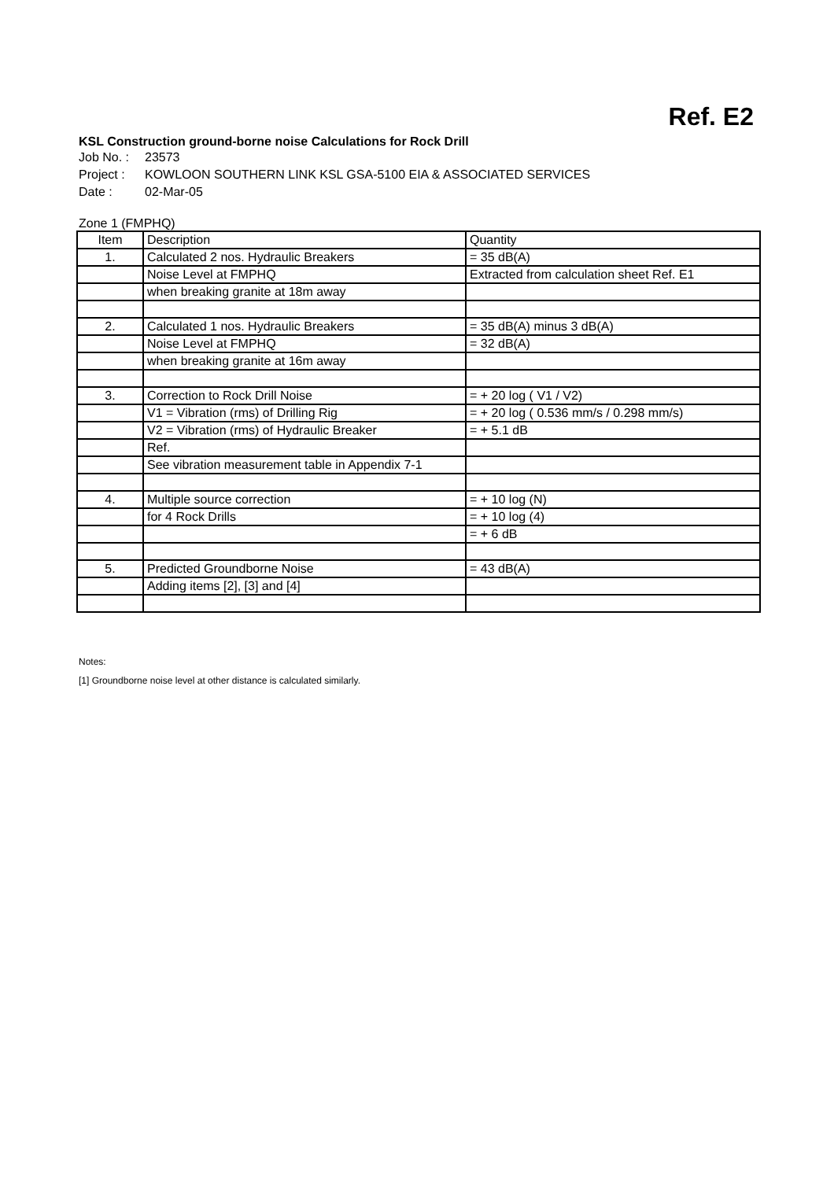Ref. E2
KSL Construction ground-borne noise Calculations for Rock Drill
Job No. : 23573
Project : KOWLOON SOUTHERN LINK KSL GSA-5100 EIA & ASSOCIATED SERVICES
Date : 02-Mar-05
Zone 1 (FMPHQ)
| Item | Description | Quantity |
| --- | --- | --- |
| 1. | Calculated 2 nos. Hydraulic Breakers | = 35 dB(A) |
| | Noise Level at FMPHQ | Extracted from calculation sheet Ref. E1 |
| | when breaking granite at 18m away | |
| 2. | Calculated 1 nos. Hydraulic Breakers | = 35 dB(A) minus 3 dB(A) |
| | Noise Level at FMPHQ | = 32 dB(A) |
| | when breaking granite at 16m away | |
| 3. | Correction to Rock Drill Noise | = + 20 log ( V1 / V2) |
| | V1 = Vibration (rms) of Drilling Rig | = + 20 log ( 0.536 mm/s / 0.298 mm/s) |
| | V2 = Vibration (rms) of Hydraulic Breaker | = + 5.1 dB |
| | Ref. | |
| | See vibration measurement table in Appendix 7-1 | |
| 4. | Multiple source correction | = + 10 log (N) |
| | for 4 Rock Drills | = + 10 log (4) |
| | | = + 6 dB |
| 5. | Predicted Groundborne Noise | = 43 dB(A) |
| | Adding items [2], [3] and [4] | |
Notes:
[1] Groundborne noise level at other distance is calculated similarly.